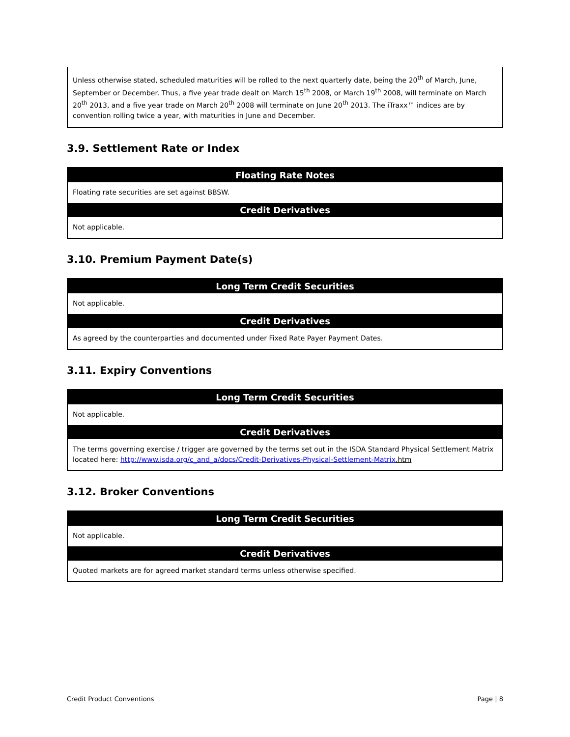Unless otherwise stated, scheduled maturities will be rolled to the next quarterly date, being the 20<sup>th</sup> of March, June, September or December. Thus, a five year trade dealt on March 15<sup>th</sup> 2008, or March 19<sup>th</sup> 2008, will terminate on March 20<sup>th</sup> 2013, and a five year trade on March 20<sup>th</sup> 2008 will terminate on June 20<sup>th</sup> 2013. The iTraxx™ indices are by convention rolling twice a year, with maturities in June and December.
3.9. Settlement Rate or Index
| Floating Rate Notes |
| --- |
| Floating rate securities are set against BBSW. |
| Credit Derivatives |
| Not applicable. |
3.10. Premium Payment Date(s)
| Long Term Credit Securities |
| --- |
| Not applicable. |
| Credit Derivatives |
| As agreed by the counterparties and documented under Fixed Rate Payer Payment Dates. |
3.11. Expiry Conventions
| Long Term Credit Securities |
| --- |
| Not applicable. |
| Credit Derivatives |
| The terms governing exercise / trigger are governed by the terms set out in the ISDA Standard Physical Settlement Matrix located here: http://www.isda.org/c_and_a/docs/Credit-Derivatives-Physical-Settlement-Matrix .htm |
3.12. Broker Conventions
| Long Term Credit Securities |
| --- |
| Not applicable. |
| Credit Derivatives |
| Quoted markets are for agreed market standard terms unless otherwise specified. |
Credit Product Conventions Page | 8